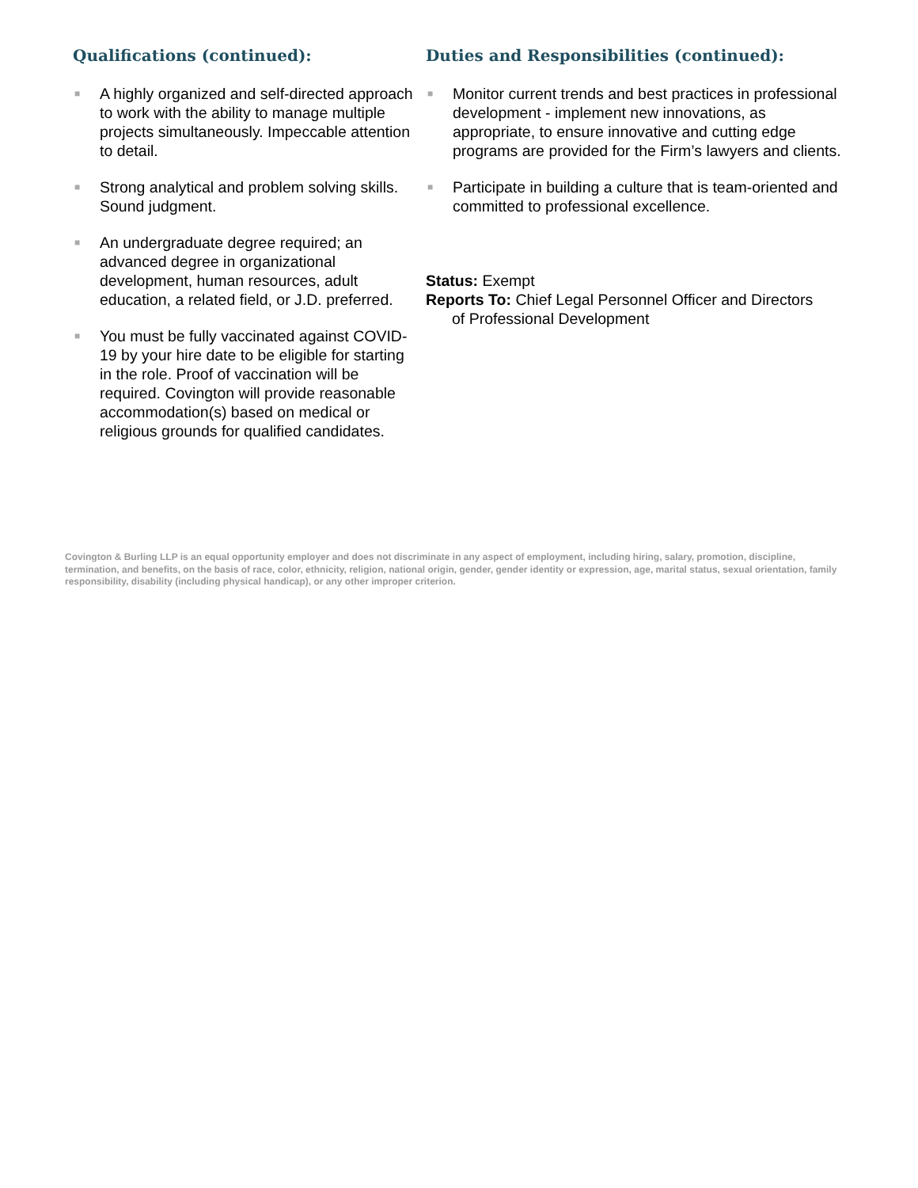Qualifications (continued):
■ A highly organized and self-directed approach to work with the ability to manage multiple projects simultaneously. Impeccable attention to detail.
■ Strong analytical and problem solving skills. Sound judgment.
■ An undergraduate degree required; an advanced degree in organizational development, human resources, adult education, a related field, or J.D. preferred.
■ You must be fully vaccinated against COVID-19 by your hire date to be eligible for starting in the role. Proof of vaccination will be required. Covington will provide reasonable accommodation(s) based on medical or religious grounds for qualified candidates.
Duties and Responsibilities (continued):
■ Monitor current trends and best practices in professional development - implement new innovations, as appropriate, to ensure innovative and cutting edge programs are provided for the Firm’s lawyers and clients.
■ Participate in building a culture that is team-oriented and committed to professional excellence.
Status: Exempt
Reports To: Chief Legal Personnel Officer and Directors
of Professional Development
Covington & Burling LLP is an equal opportunity employer and does not discriminate in any aspect of employment, including hiring, salary, promotion, discipline, termination, and benefits, on the basis of race, color, ethnicity, religion, national origin, gender, gender identity or expression, age, marital status, sexual orientation, family responsibility, disability (including physical handicap), or any other improper criterion.